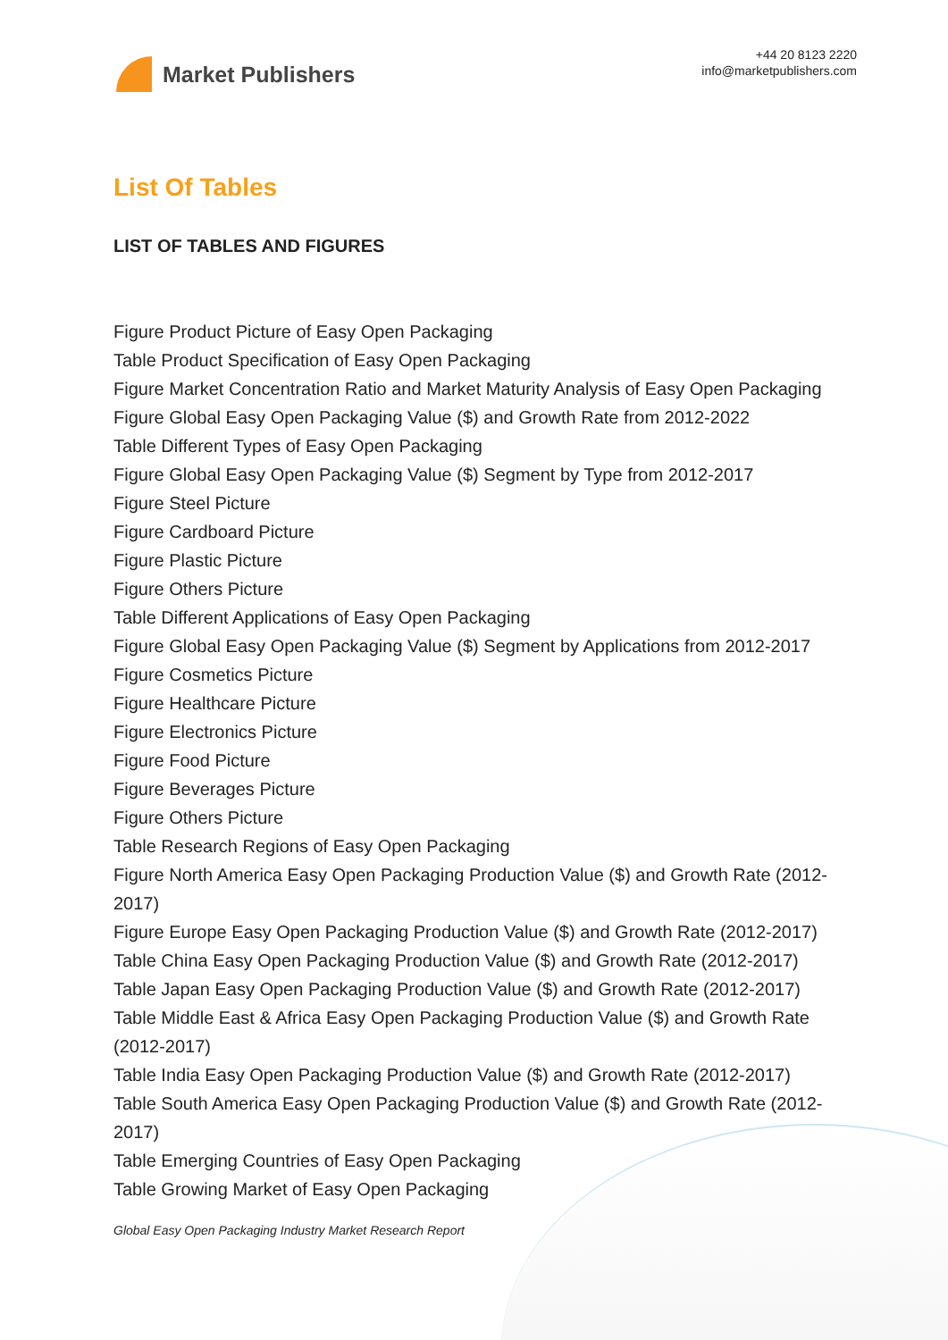Market Publishers
+44 20 8123 2220
info@marketpublishers.com
List Of Tables
LIST OF TABLES AND FIGURES
Figure Product Picture of Easy Open Packaging
Table Product Specification of Easy Open Packaging
Figure Market Concentration Ratio and Market Maturity Analysis of Easy Open Packaging
Figure Global Easy Open Packaging Value ($) and Growth Rate from 2012-2022
Table Different Types of Easy Open Packaging
Figure Global Easy Open Packaging Value ($) Segment by Type from 2012-2017
Figure Steel Picture
Figure Cardboard Picture
Figure Plastic Picture
Figure Others Picture
Table Different Applications of Easy Open Packaging
Figure Global Easy Open Packaging Value ($) Segment by Applications from 2012-2017
Figure Cosmetics Picture
Figure Healthcare Picture
Figure Electronics Picture
Figure Food Picture
Figure Beverages Picture
Figure Others Picture
Table Research Regions of Easy Open Packaging
Figure North America Easy Open Packaging Production Value ($) and Growth Rate (2012-2017)
Figure Europe Easy Open Packaging Production Value ($) and Growth Rate (2012-2017)
Table China Easy Open Packaging Production Value ($) and Growth Rate (2012-2017)
Table Japan Easy Open Packaging Production Value ($) and Growth Rate (2012-2017)
Table Middle East & Africa Easy Open Packaging Production Value ($) and Growth Rate (2012-2017)
Table India Easy Open Packaging Production Value ($) and Growth Rate (2012-2017)
Table South America Easy Open Packaging Production Value ($) and Growth Rate (2012-2017)
Table Emerging Countries of Easy Open Packaging
Table Growing Market of Easy Open Packaging
Global Easy Open Packaging Industry Market Research Report